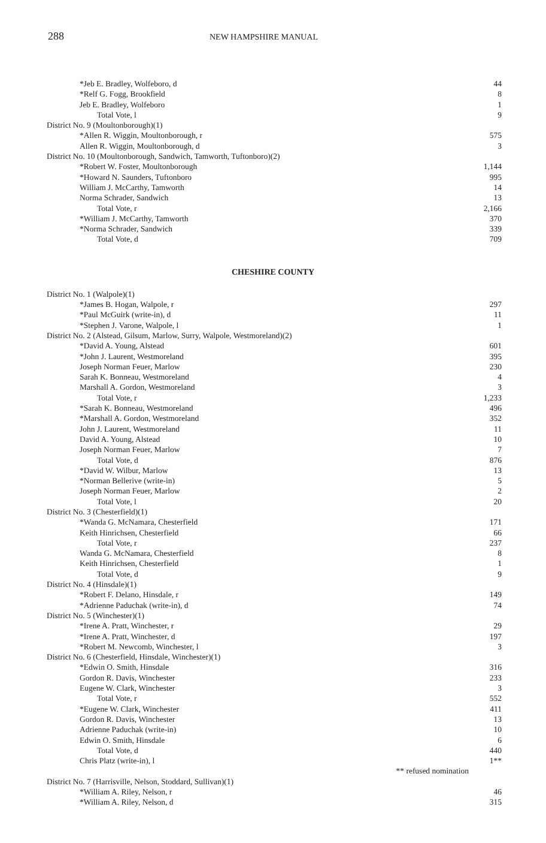288
NEW HAMPSHIRE MANUAL
| *Jeb E. Bradley, Wolfeboro, d | 44 |
| *Relf G. Fogg, Brookfield | 8 |
| Jeb E. Bradley, Wolfeboro | 1 |
| Total Vote, l | 9 |
| District No. 9 (Moultonborough)(1) | |
| *Allen R. Wiggin, Moultonborough, r | 575 |
| Allen R. Wiggin, Moultonborough, d | 3 |
| District No. 10 (Moultonborough, Sandwich, Tamworth, Tuftonboro)(2) | |
| *Robert W. Foster, Moultonborough | 1,144 |
| *Howard N. Saunders, Tuftonboro | 995 |
| William J. McCarthy, Tamworth | 14 |
| Norma Schrader, Sandwich | 13 |
| Total Vote, r | 2,166 |
| *William J. McCarthy, Tamworth | 370 |
| *Norma Schrader, Sandwich | 339 |
| Total Vote, d | 709 |
CHESHIRE COUNTY
| District No. 1 (Walpole)(1) | |
| *James B. Hogan, Walpole, r | 297 |
| *Paul McGuirk (write-in), d | 11 |
| *Stephen J. Varone, Walpole, l | 1 |
| District No. 2 (Alstead, Gilsum, Marlow, Surry, Walpole, Westmoreland)(2) | |
| *David A. Young, Alstead | 601 |
| *John J. Laurent, Westmoreland | 395 |
| Joseph Norman Feuer, Marlow | 230 |
| Sarah K. Bonneau, Westmoreland | 4 |
| Marshall A. Gordon, Westmoreland | 3 |
| Total Vote, r | 1,233 |
| *Sarah K. Bonneau, Westmoreland | 496 |
| *Marshall A. Gordon, Westmoreland | 352 |
| John J. Laurent, Westmoreland | 11 |
| David A. Young, Alstead | 10 |
| Joseph Norman Feuer, Marlow | 7 |
| Total Vote, d | 876 |
| *David W. Wilbur, Marlow | 13 |
| *Norman Bellerive (write-in) | 5 |
| Joseph Norman Feuer, Marlow | 2 |
| Total Vote, l | 20 |
| District No. 3 (Chesterfield)(1) | |
| *Wanda G. McNamara, Chesterfield | 171 |
| Keith Hinrichsen, Chesterfield | 66 |
| Total Vote, r | 237 |
| Wanda G. McNamara, Chesterfield | 8 |
| Keith Hinrichsen, Chesterfield | 1 |
| Total Vote, d | 9 |
| District No. 4 (Hinsdale)(1) | |
| *Robert F. Delano, Hinsdale, r | 149 |
| *Adrienne Paduchak (write-in), d | 74 |
| District No. 5 (Winchester)(1) | |
| *Irene A. Pratt, Winchester, r | 29 |
| *Irene A. Pratt, Winchester, d | 197 |
| *Robert M. Newcomb, Winchester, l | 3 |
| District No. 6 (Chesterfield, Hinsdale, Winchester)(1) | |
| *Edwin O. Smith, Hinsdale | 316 |
| Gordon R. Davis, Winchester | 233 |
| Eugene W. Clark, Winchester | 3 |
| Total Vote, r | 552 |
| *Eugene W. Clark, Winchester | 411 |
| Gordon R. Davis, Winchester | 13 |
| Adrienne Paduchak (write-in) | 10 |
| Edwin O. Smith, Hinsdale | 6 |
| Total Vote, d | 440 |
| Chris Platz (write-in), l | 1** |
| ** refused nomination | |
| District No. 7 (Harrisville, Nelson, Stoddard, Sullivan)(1) | |
| *William A. Riley, Nelson, r | 46 |
| *William A. Riley, Nelson, d | 315 |